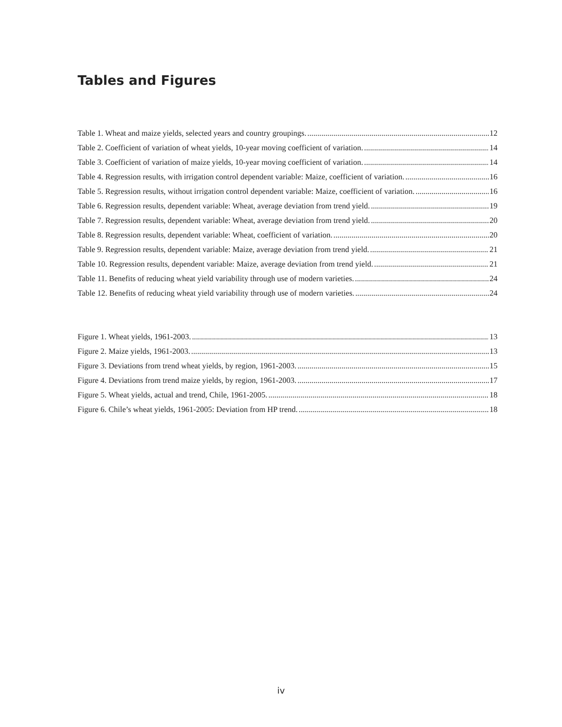Tables and Figures
Table 1. Wheat and maize yields, selected years and country groupings. 12
Table 2. Coefficient of variation of wheat yields, 10-year moving coefficient of variation. 14
Table 3. Coefficient of variation of maize yields, 10-year moving coefficient of variation. 14
Table 4. Regression results, with irrigation control dependent variable: Maize, coefficient of variation. 16
Table 5. Regression results, without irrigation control dependent variable: Maize, coefficient of variation. 16
Table 6. Regression results, dependent variable: Wheat, average deviation from trend yield. 19
Table 7. Regression results, dependent variable: Wheat, average deviation from trend yield. 20
Table 8. Regression results, dependent variable: Wheat, coefficient of variation. 20
Table 9. Regression results, dependent variable: Maize, average deviation from trend yield. 21
Table 10. Regression results, dependent variable: Maize, average deviation from trend yield. 21
Table 11. Benefits of reducing wheat yield variability through use of modern varieties. 24
Table 12. Benefits of reducing wheat yield variability through use of modern varieties. 24
Figure 1. Wheat yields, 1961-2003. 13
Figure 2. Maize yields, 1961-2003. 13
Figure 3. Deviations from trend wheat yields, by region, 1961-2003. 15
Figure 4. Deviations from trend maize yields, by region, 1961-2003. 17
Figure 5. Wheat yields, actual and trend, Chile, 1961-2005. 18
Figure 6. Chile’s wheat yields, 1961-2005: Deviation from HP trend. 18
iv